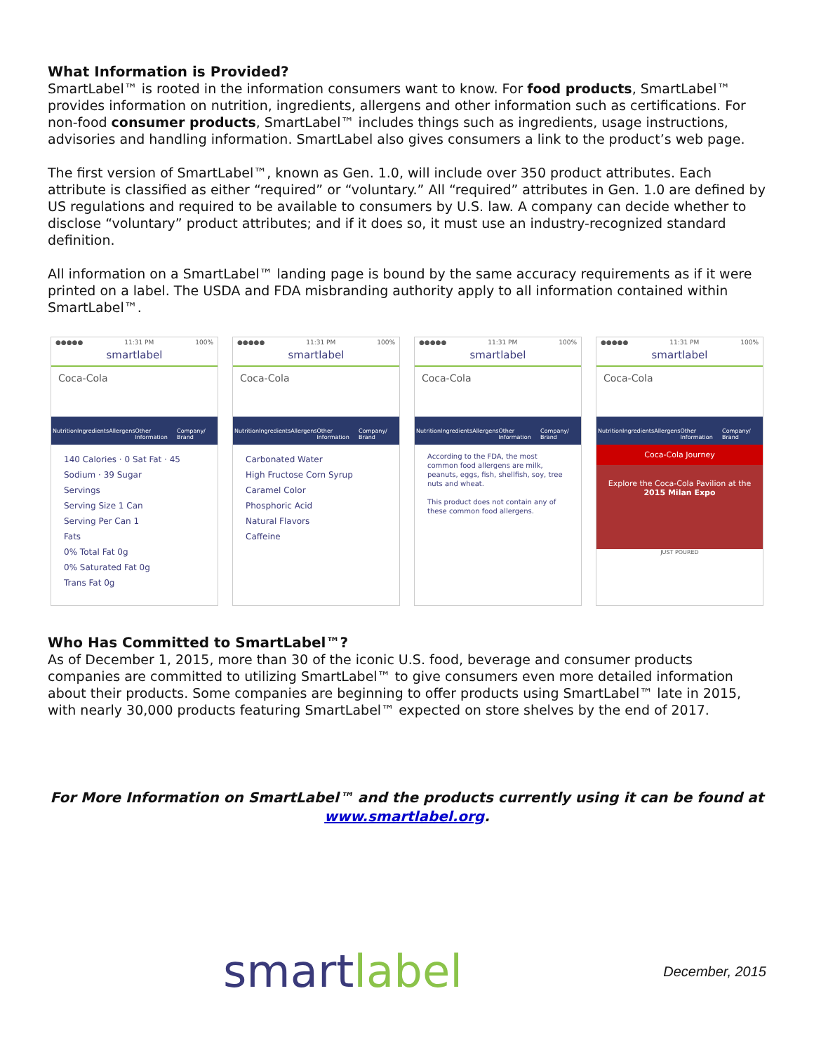What Information is Provided?
SmartLabel™ is rooted in the information consumers want to know. For food products, SmartLabel™ provides information on nutrition, ingredients, allergens and other information such as certifications. For non-food consumer products, SmartLabel™ includes things such as ingredients, usage instructions, advisories and handling information. SmartLabel also gives consumers a link to the product’s web page.
The first version of SmartLabel™, known as Gen. 1.0, will include over 350 product attributes. Each attribute is classified as either “required” or “voluntary.” All “required” attributes in Gen. 1.0 are defined by US regulations and required to be available to consumers by U.S. law. A company can decide whether to disclose “voluntary” product attributes; and if it does so, it must use an industry-recognized standard definition.
All information on a SmartLabel™ landing page is bound by the same accuracy requirements as if it were printed on a label. The USDA and FDA misbranding authority apply to all information contained within SmartLabel™.
●●●●● 11:31 PM 100%
smartlabel
Coca-Cola
Nutrition Ingredients Allergens Other Information Company/ Brand
140 Calories · 0 Sat Fat · 45 Sodium · 39 Sugar
Servings
Serving Size 1 Can
Serving Per Can 1
Fats
0% Total Fat 0g
0% Saturated Fat 0g
Trans Fat 0g
●●●●● 11:31 PM 100%
smartlabel
Coca-Cola
Nutrition Ingredients Allergens Other Information Company/ Brand
Carbonated Water
High Fructose Corn Syrup
Caramel Color
Phosphoric Acid
Natural Flavors
Caffeine
●●●●● 11:31 PM 100%
smartlabel
Coca-Cola
Nutrition Ingredients Allergens Other Information Company/ Brand
According to the FDA, the most common food allergens are milk, peanuts, eggs, fish, shellfish, soy, tree nuts and wheat.
This product does not contain any of these common food allergens.
●●●●● 11:31 PM 100%
smartlabel
Coca-Cola
Nutrition Ingredients Allergens Other Information Company/ Brand
Coca-Cola Journey
Explore the Coca-Cola Pavilion at the 2015 Milan Expo
JUST POURED
Who Has Committed to SmartLabel™?
As of December 1, 2015, more than 30 of the iconic U.S. food, beverage and consumer products companies are committed to utilizing SmartLabel™ to give consumers even more detailed information about their products. Some companies are beginning to offer products using SmartLabel™ late in 2015, with nearly 30,000 products featuring SmartLabel™ expected on store shelves by the end of 2017.
For More Information on SmartLabel™ and the products currently using it can be found at
www.smartlabel.org.
smartlabel
December, 2015